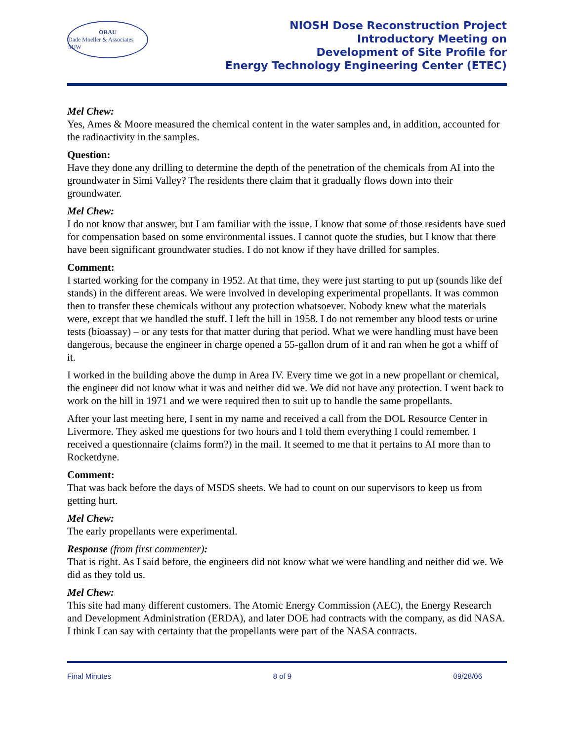ORAU
Dade Moeller & Associates MJW
NIOSH Dose Reconstruction Project
Introductory Meeting on
Development of Site Profile for
Energy Technology Engineering Center (ETEC)
Mel Chew:
Yes, Ames & Moore measured the chemical content in the water samples and, in addition, accounted for the radioactivity in the samples.
Question:
Have they done any drilling to determine the depth of the penetration of the chemicals from AI into the groundwater in Simi Valley? The residents there claim that it gradually flows down into their groundwater.
Mel Chew:
I do not know that answer, but I am familiar with the issue. I know that some of those residents have sued for compensation based on some environmental issues. I cannot quote the studies, but I know that there have been significant groundwater studies. I do not know if they have drilled for samples.
Comment:
I started working for the company in 1952. At that time, they were just starting to put up (sounds like def stands) in the different areas. We were involved in developing experimental propellants. It was common then to transfer these chemicals without any protection whatsoever. Nobody knew what the materials were, except that we handled the stuff. I left the hill in 1958. I do not remember any blood tests or urine tests (bioassay) – or any tests for that matter during that period. What we were handling must have been dangerous, because the engineer in charge opened a 55-gallon drum of it and ran when he got a whiff of it.
I worked in the building above the dump in Area IV. Every time we got in a new propellant or chemical, the engineer did not know what it was and neither did we. We did not have any protection. I went back to work on the hill in 1971 and we were required then to suit up to handle the same propellants.
After your last meeting here, I sent in my name and received a call from the DOL Resource Center in Livermore. They asked me questions for two hours and I told them everything I could remember. I received a questionnaire (claims form?) in the mail. It seemed to me that it pertains to AI more than to Rocketdyne.
Comment:
That was back before the days of MSDS sheets. We had to count on our supervisors to keep us from getting hurt.
Mel Chew:
The early propellants were experimental.
Response (from first commenter):
That is right. As I said before, the engineers did not know what we were handling and neither did we. We did as they told us.
Mel Chew:
This site had many different customers. The Atomic Energy Commission (AEC), the Energy Research and Development Administration (ERDA), and later DOE had contracts with the company, as did NASA. I think I can say with certainty that the propellants were part of the NASA contracts.
Final Minutes 8 of 9 09/28/06